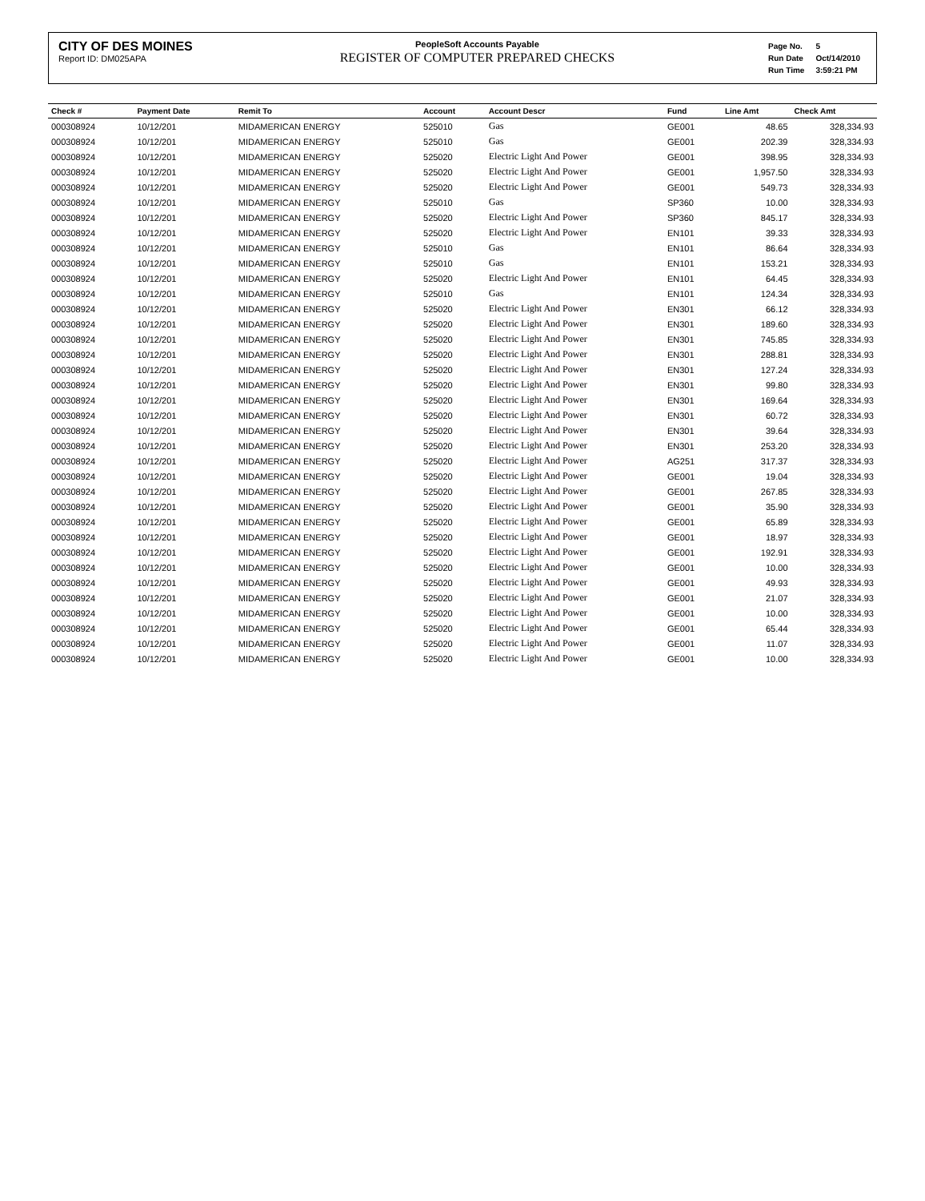CITY OF DES MOINES
Report ID: DM025APA
PeopleSoft Accounts Payable
REGISTER OF COMPUTER PREPARED CHECKS
| Page No. | 5 |
| Run Date | Oct/14/2010 |
| Run Time | 3:59:21 PM |
| Check # | Payment Date | Remit To | Account | Account Descr | Fund | Line Amt | Check Amt |
| --- | --- | --- | --- | --- | --- | --- | --- |
| 000308924 | 10/12/201 | MIDAMERICAN ENERGY | 525010 | Gas | GE001 | 48.65 | 328,334.93 |
| 000308924 | 10/12/201 | MIDAMERICAN ENERGY | 525010 | Gas | GE001 | 202.39 | 328,334.93 |
| 000308924 | 10/12/201 | MIDAMERICAN ENERGY | 525020 | Electric Light And Power | GE001 | 398.95 | 328,334.93 |
| 000308924 | 10/12/201 | MIDAMERICAN ENERGY | 525020 | Electric Light And Power | GE001 | 1,957.50 | 328,334.93 |
| 000308924 | 10/12/201 | MIDAMERICAN ENERGY | 525020 | Electric Light And Power | GE001 | 549.73 | 328,334.93 |
| 000308924 | 10/12/201 | MIDAMERICAN ENERGY | 525010 | Gas | SP360 | 10.00 | 328,334.93 |
| 000308924 | 10/12/201 | MIDAMERICAN ENERGY | 525020 | Electric Light And Power | SP360 | 845.17 | 328,334.93 |
| 000308924 | 10/12/201 | MIDAMERICAN ENERGY | 525020 | Electric Light And Power | EN101 | 39.33 | 328,334.93 |
| 000308924 | 10/12/201 | MIDAMERICAN ENERGY | 525010 | Gas | EN101 | 86.64 | 328,334.93 |
| 000308924 | 10/12/201 | MIDAMERICAN ENERGY | 525010 | Gas | EN101 | 153.21 | 328,334.93 |
| 000308924 | 10/12/201 | MIDAMERICAN ENERGY | 525020 | Electric Light And Power | EN101 | 64.45 | 328,334.93 |
| 000308924 | 10/12/201 | MIDAMERICAN ENERGY | 525010 | Gas | EN101 | 124.34 | 328,334.93 |
| 000308924 | 10/12/201 | MIDAMERICAN ENERGY | 525020 | Electric Light And Power | EN301 | 66.12 | 328,334.93 |
| 000308924 | 10/12/201 | MIDAMERICAN ENERGY | 525020 | Electric Light And Power | EN301 | 189.60 | 328,334.93 |
| 000308924 | 10/12/201 | MIDAMERICAN ENERGY | 525020 | Electric Light And Power | EN301 | 745.85 | 328,334.93 |
| 000308924 | 10/12/201 | MIDAMERICAN ENERGY | 525020 | Electric Light And Power | EN301 | 288.81 | 328,334.93 |
| 000308924 | 10/12/201 | MIDAMERICAN ENERGY | 525020 | Electric Light And Power | EN301 | 127.24 | 328,334.93 |
| 000308924 | 10/12/201 | MIDAMERICAN ENERGY | 525020 | Electric Light And Power | EN301 | 99.80 | 328,334.93 |
| 000308924 | 10/12/201 | MIDAMERICAN ENERGY | 525020 | Electric Light And Power | EN301 | 169.64 | 328,334.93 |
| 000308924 | 10/12/201 | MIDAMERICAN ENERGY | 525020 | Electric Light And Power | EN301 | 60.72 | 328,334.93 |
| 000308924 | 10/12/201 | MIDAMERICAN ENERGY | 525020 | Electric Light And Power | EN301 | 39.64 | 328,334.93 |
| 000308924 | 10/12/201 | MIDAMERICAN ENERGY | 525020 | Electric Light And Power | EN301 | 253.20 | 328,334.93 |
| 000308924 | 10/12/201 | MIDAMERICAN ENERGY | 525020 | Electric Light And Power | AG251 | 317.37 | 328,334.93 |
| 000308924 | 10/12/201 | MIDAMERICAN ENERGY | 525020 | Electric Light And Power | GE001 | 19.04 | 328,334.93 |
| 000308924 | 10/12/201 | MIDAMERICAN ENERGY | 525020 | Electric Light And Power | GE001 | 267.85 | 328,334.93 |
| 000308924 | 10/12/201 | MIDAMERICAN ENERGY | 525020 | Electric Light And Power | GE001 | 35.90 | 328,334.93 |
| 000308924 | 10/12/201 | MIDAMERICAN ENERGY | 525020 | Electric Light And Power | GE001 | 65.89 | 328,334.93 |
| 000308924 | 10/12/201 | MIDAMERICAN ENERGY | 525020 | Electric Light And Power | GE001 | 18.97 | 328,334.93 |
| 000308924 | 10/12/201 | MIDAMERICAN ENERGY | 525020 | Electric Light And Power | GE001 | 192.91 | 328,334.93 |
| 000308924 | 10/12/201 | MIDAMERICAN ENERGY | 525020 | Electric Light And Power | GE001 | 10.00 | 328,334.93 |
| 000308924 | 10/12/201 | MIDAMERICAN ENERGY | 525020 | Electric Light And Power | GE001 | 49.93 | 328,334.93 |
| 000308924 | 10/12/201 | MIDAMERICAN ENERGY | 525020 | Electric Light And Power | GE001 | 21.07 | 328,334.93 |
| 000308924 | 10/12/201 | MIDAMERICAN ENERGY | 525020 | Electric Light And Power | GE001 | 10.00 | 328,334.93 |
| 000308924 | 10/12/201 | MIDAMERICAN ENERGY | 525020 | Electric Light And Power | GE001 | 65.44 | 328,334.93 |
| 000308924 | 10/12/201 | MIDAMERICAN ENERGY | 525020 | Electric Light And Power | GE001 | 11.07 | 328,334.93 |
| 000308924 | 10/12/201 | MIDAMERICAN ENERGY | 525020 | Electric Light And Power | GE001 | 10.00 | 328,334.93 |